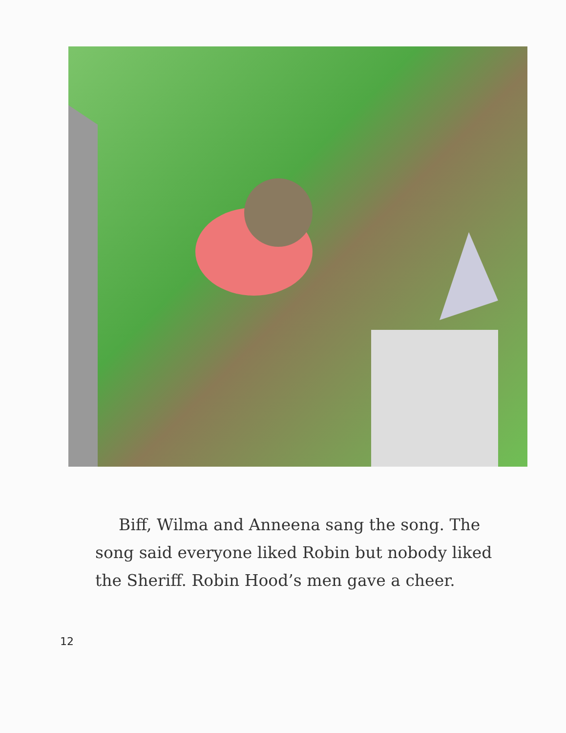Biff, Wilma and Anneena sang the song. The song said everyone liked Robin but nobody liked the Sheriff. Robin Hood’s men gave a cheer.
12